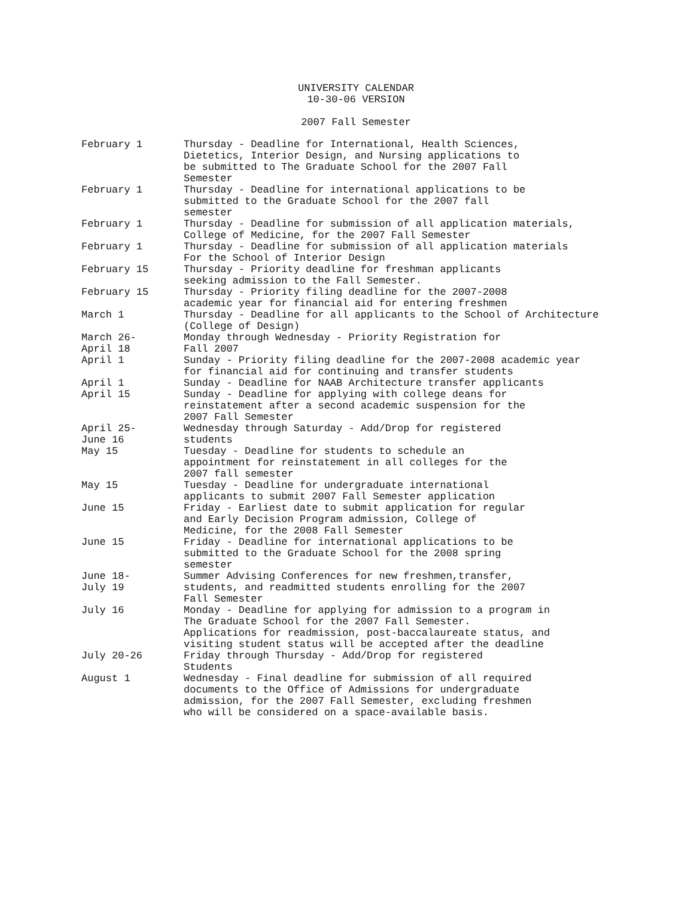UNIVERSITY CALENDAR
10-30-06 VERSION
2007 Fall Semester
| February 1 | Thursday - Deadline for International, Health Sciences, Dietetics, Interior Design, and Nursing applications to be submitted to The Graduate School for the 2007 Fall Semester |
| February 1 | Thursday - Deadline for international applications to be submitted to the Graduate School for the 2007 fall semester |
| February 1 | Thursday - Deadline for submission of all application materials, College of Medicine, for the 2007 Fall Semester |
| February 1 | Thursday - Deadline for submission of all application materials For the School of Interior Design |
| February 15 | Thursday - Priority deadline for freshman applicants seeking admission to the Fall Semester. |
| February 15 | Thursday - Priority filing deadline for the 2007-2008 academic year for financial aid for entering freshmen |
| March 1 | Thursday - Deadline for all applicants to the School of Architecture (College of Design) |
| March 26- April 18 | Monday through Wednesday - Priority Registration for Fall 2007 |
| April 1 | Sunday - Priority filing deadline for the 2007-2008 academic year for financial aid for continuing and transfer students |
| April 1 | Sunday - Deadline for NAAB Architecture transfer applicants |
| April 15 | Sunday - Deadline for applying with college deans for reinstatement after a second academic suspension for the 2007 Fall Semester |
| April 25- June 16 | Wednesday through Saturday - Add/Drop for registered students |
| May 15 | Tuesday - Deadline for students to schedule an appointment for reinstatement in all colleges for the 2007 fall semester |
| May 15 | Tuesday - Deadline for undergraduate international applicants to submit 2007 Fall Semester application |
| June 15 | Friday - Earliest date to submit application for regular and Early Decision Program admission, College of Medicine, for the 2008 Fall Semester |
| June 15 | Friday - Deadline for international applications to be submitted to the Graduate School for the 2008 spring semester |
| June 18- July 19 | Summer Advising Conferences for new freshmen,transfer, students, and readmitted students enrolling for the 2007 Fall Semester |
| July 16 | Monday - Deadline for applying for admission to a program in The Graduate School for the 2007 Fall Semester. Applications for readmission, post-baccalaureate status, and visiting student status will be accepted after the deadline |
| July 20-26 | Friday through Thursday - Add/Drop for registered Students |
| August 1 | Wednesday - Final deadline for submission of all required documents to the Office of Admissions for undergraduate admission, for the 2007 Fall Semester, excluding freshmen who will be considered on a space-available basis. |